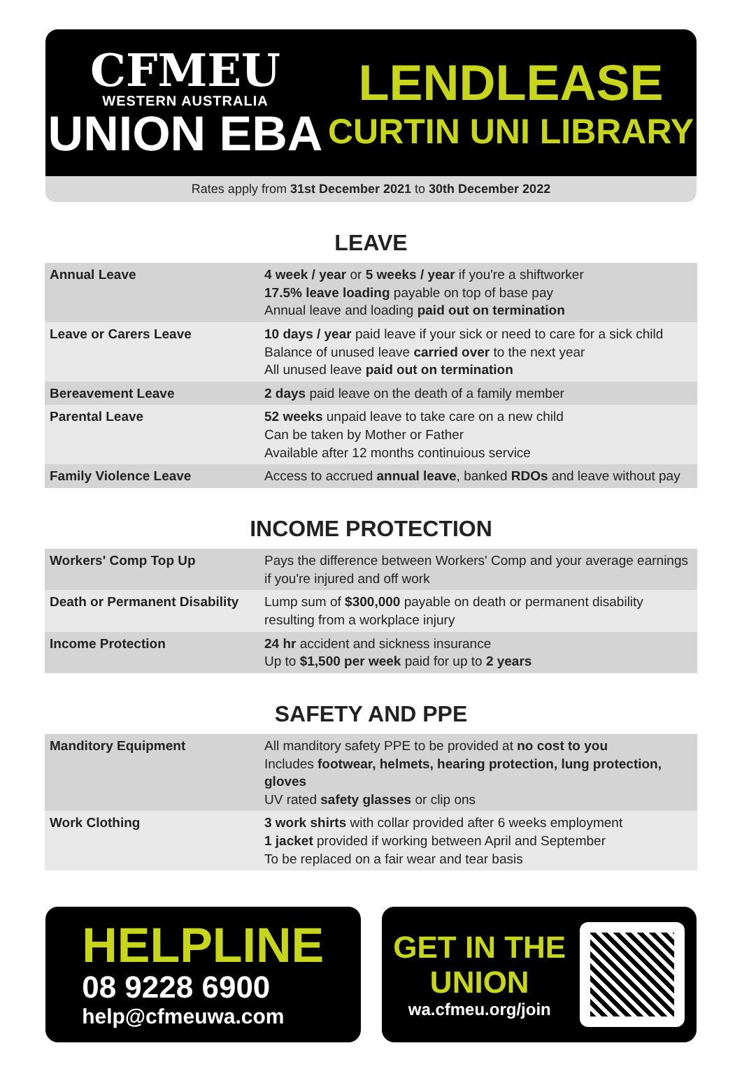CFMEU
WESTERN AUSTRALIA
UNION EBA
LENDLEASE
CURTIN UNI LIBRARY
Rates apply from 31st December 2021 to 30th December 2022
LEAVE
| Annual Leave | 4 week / year or 5 weeks / year if you're a shiftworker 17.5% leave loading payable on top of base pay Annual leave and loading paid out on termination |
| Leave or Carers Leave | 10 days / year paid leave if your sick or need to care for a sick child Balance of unused leave carried over to the next year All unused leave paid out on termination |
| Bereavement Leave | 2 days paid leave on the death of a family member |
| Parental Leave | 52 weeks unpaid leave to take care on a new child Can be taken by Mother or Father Available after 12 months continuious service |
| Family Violence Leave | Access to accrued annual leave , banked RDOs and leave without pay |
INCOME PROTECTION
| Workers' Comp Top Up | Pays the difference between Workers' Comp and your average earnings if you're injured and off work |
| Death or Permanent Disability | Lump sum of $300,000 payable on death or permanent disability resulting from a workplace injury |
| Income Protection | 24 hr accident and sickness insurance Up to $1,500 per week paid for up to 2 years |
SAFETY AND PPE
| Manditory Equipment | All manditory safety PPE to be provided at no cost to you Includes footwear, helmets, hearing protection, lung protection, gloves UV rated safety glasses or clip ons |
| Work Clothing | 3 work shirts with collar provided after 6 weeks employment 1 jacket provided if working between April and September To be replaced on a fair wear and tear basis |
HELPLINE
08 9228 6900
help@cfmeuwa.com
GET IN THE
UNION
wa.cfmeu.org/join